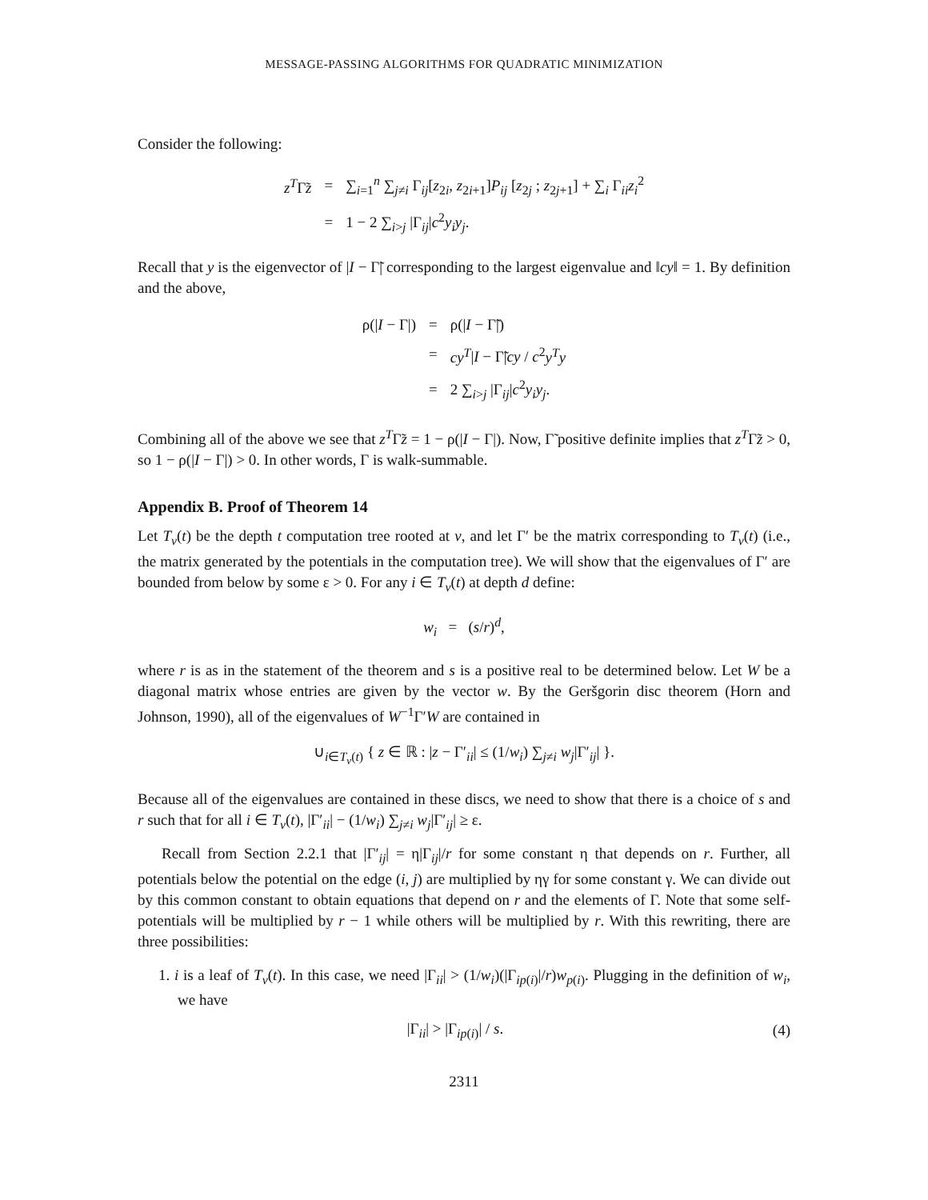MESSAGE-PASSING ALGORITHMS FOR QUADRATIC MINIMIZATION
Consider the following:
| z<sup>T</sup> Γ̃ z | = | ∑<sub>i=1</sub><sup>n</sup> ∑<sub>j≠i</sub> Γ<sub>ij</sub>[ z<sub>2i</sub>, z<sub>2i+1</sub>] P<sub>ij</sub> [ z<sub>2j</sub> ; z<sub>2j+1</sub>] + ∑<sub>i</sub> Γ<sub>ii</sub> z<sub>i</sub><sup>2</sup> |
| | = | 1 − 2 ∑<sub>i>j</sub> /Γ<sub>ij</sub>/ c<sup>2</sup> y<sub>i</sub>y<sub>j</sub> . |
Recall that y is the eigenvector of |I − Γ̃| corresponding to the largest eigenvalue and ‖cy‖ = 1. By definition and the above,
| ρ(/ I − Γ/) | = | ρ(/ I − Γ̃/) |
| | = | cy<sup>T</sup> / I − Γ̃/ cy / c<sup>2</sup> y<sup>T</sup>y |
| | = | 2 ∑<sub>i>j</sub> /Γ<sub>ij</sub>/ c<sup>2</sup> y<sub>i</sub>y<sub>j</sub> . |
Combining all of the above we see that z<sup>T</sup>Γ̃z = 1 − ρ(|I − Γ|). Now, Γ̃ positive definite implies that z<sup>T</sup>Γ̃z > 0, so 1 − ρ(|I − Γ|) > 0. In other words, Γ is walk-summable.
Appendix B. Proof of Theorem 14
Let T<sub>v</sub>(t) be the depth t computation tree rooted at v, and let Γ′ be the matrix corresponding to T<sub>v</sub>(t) (i.e., the matrix generated by the potentials in the computation tree). We will show that the eigenvalues of Γ′ are bounded from below by some ε > 0. For any i ∈ T<sub>v</sub>(t) at depth d define:
w<sub>i</sub> = (s/r)<sup>d</sup>,
where r is as in the statement of the theorem and s is a positive real to be determined below. Let W be a diagonal matrix whose entries are given by the vector w. By the Geršgorin disc theorem (Horn and Johnson, 1990), all of the eigenvalues of W<sup>−1</sup>Γ′W are contained in
∪<sub>i∈T<sub>v</sub>(t)</sub> { z ∈ ℝ : |z − Γ′<sub>ii</sub>| ≤ (1/w<sub>i</sub>) ∑<sub>j≠i</sub> w<sub>j</sub>|Γ′<sub>ij</sub>| }.
Because all of the eigenvalues are contained in these discs, we need to show that there is a choice of s and r such that for all i ∈ T<sub>v</sub>(t), |Γ′<sub>ii</sub>| − (1/w<sub>i</sub>) ∑<sub>j≠i</sub> w<sub>j</sub>|Γ′<sub>ij</sub>| ≥ ε.
Recall from Section 2.2.1 that |Γ′<sub>ij</sub>| = η|Γ<sub>ij</sub>|/r for some constant η that depends on r. Further, all potentials below the potential on the edge (i, j) are multiplied by ηγ for some constant γ. We can divide out by this common constant to obtain equations that depend on r and the elements of Γ. Note that some self-potentials will be multiplied by r − 1 while others will be multiplied by r. With this rewriting, there are three possibilities:
1. i is a leaf of T<sub>v</sub>(t). In this case, we need |Γ<sub>ii</sub>| > (1/w<sub>i</sub>)(|Γ<sub>ip(i)</sub>|/r)w<sub>p(i)</sub>. Plugging in the definition of w<sub>i</sub>, we have
|Γ<sub>ii</sub>| > |Γ<sub>ip(i)</sub>| / s. (4)
2311